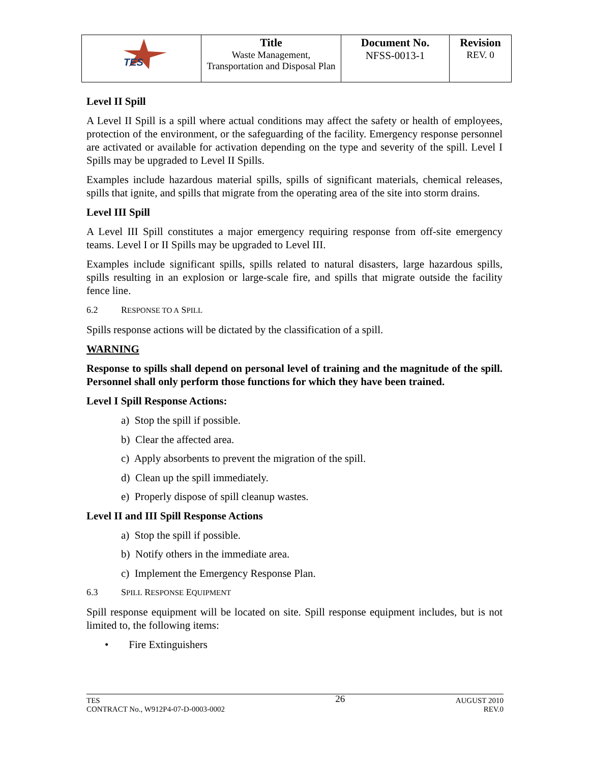| TES | Title Waste Management, Transportation and Disposal Plan | Document No. NFSS-0013-1 | Revision REV. 0 |
Level II Spill
A Level II Spill is a spill where actual conditions may affect the safety or health of employees, protection of the environment, or the safeguarding of the facility. Emergency response personnel are activated or available for activation depending on the type and severity of the spill. Level I Spills may be upgraded to Level II Spills.
Examples include hazardous material spills, spills of significant materials, chemical releases, spills that ignite, and spills that migrate from the operating area of the site into storm drains.
Level III Spill
A Level III Spill constitutes a major emergency requiring response from off-site emergency teams. Level I or II Spills may be upgraded to Level III.
Examples include significant spills, spills related to natural disasters, large hazardous spills, spills resulting in an explosion or large-scale fire, and spills that migrate outside the facility fence line.
6.2 RESPONSE TO A SPILL
Spills response actions will be dictated by the classification of a spill.
WARNING
Response to spills shall depend on personal level of training and the magnitude of the spill. Personnel shall only perform those functions for which they have been trained.
Level I Spill Response Actions:
a) Stop the spill if possible.
b) Clear the affected area.
c) Apply absorbents to prevent the migration of the spill.
d) Clean up the spill immediately.
e) Properly dispose of spill cleanup wastes.
Level II and III Spill Response Actions
a) Stop the spill if possible.
b) Notify others in the immediate area.
c) Implement the Emergency Response Plan.
6.3 SPILL RESPONSE EQUIPMENT
Spill response equipment will be located on site. Spill response equipment includes, but is not limited to, the following items:
• Fire Extinguishers
TES
CONTRACT No., W912P4-07-D-0003-0002
26
AUGUST 2010
REV.0